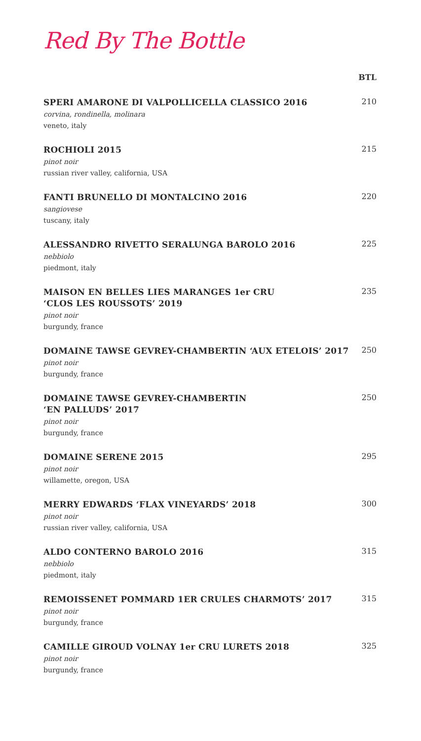Red By The Bottle
BTL
SPERI AMARONE DI VALPOLLICELLA CLASSICO 2016
corvina, rondinella, molinara
veneto, italy
210
ROCHIOLI 2015
pinot noir
russian river valley, california, USA
215
FANTI BRUNELLO DI MONTALCINO 2016
sangiovese
tuscany, italy
220
ALESSANDRO RIVETTO SERALUNGA BAROLO 2016
nebbiolo
piedmont, italy
225
MAISON EN BELLES LIES MARANGES 1er CRU
‘CLOS LES ROUSSOTS’ 2019
pinot noir
burgundy, france
235
DOMAINE TAWSE GEVREY-CHAMBERTIN ‘AUX ETELOIS’ 2017
pinot noir
burgundy, france
250
DOMAINE TAWSE GEVREY-CHAMBERTIN
‘EN PALLUDS’ 2017
pinot noir
burgundy, france
250
DOMAINE SERENE 2015
pinot noir
willamette, oregon, USA
295
MERRY EDWARDS ‘FLAX VINEYARDS’ 2018
pinot noir
russian river valley, california, USA
300
ALDO CONTERNO BAROLO 2016
nebbiolo
piedmont, italy
315
REMOISSENET POMMARD 1ER CRULES CHARMOTS’ 2017
pinot noir
burgundy, france
315
CAMILLE GIROUD VOLNAY 1er CRU LURETS 2018
pinot noir
burgundy, france
325